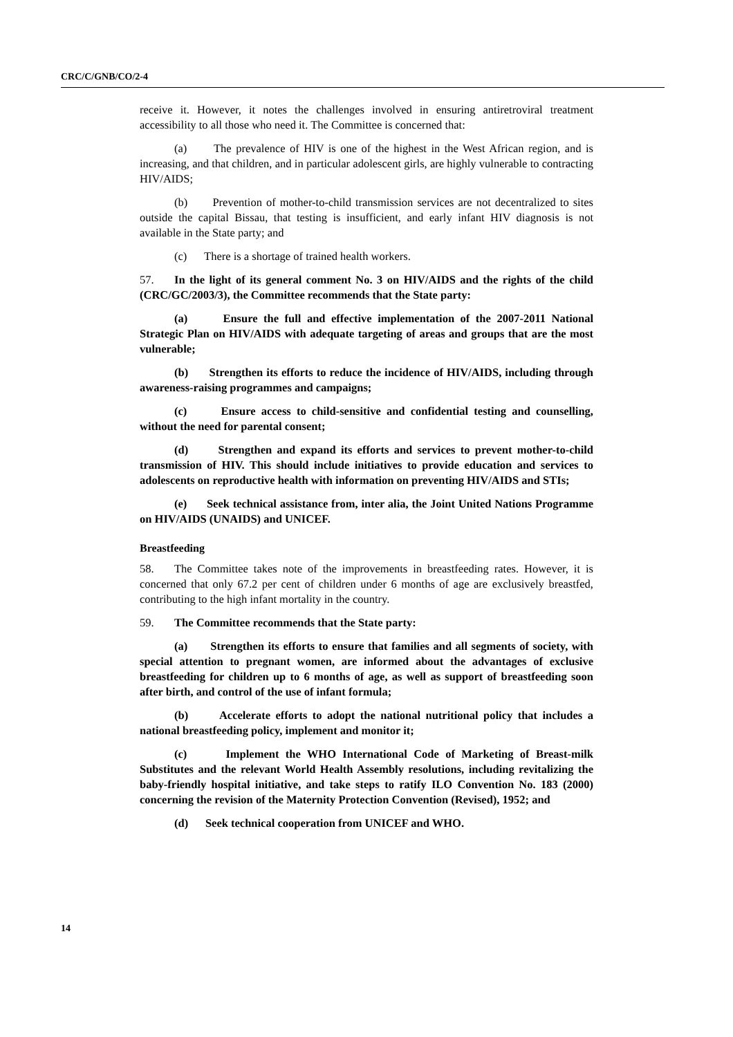CRC/C/GNB/CO/2-4
receive it. However, it notes the challenges involved in ensuring antiretroviral treatment accessibility to all those who need it. The Committee is concerned that:
(a) The prevalence of HIV is one of the highest in the West African region, and is increasing, and that children, and in particular adolescent girls, are highly vulnerable to contracting HIV/AIDS;
(b) Prevention of mother-to-child transmission services are not decentralized to sites outside the capital Bissau, that testing is insufficient, and early infant HIV diagnosis is not available in the State party; and
(c) There is a shortage of trained health workers.
57. In the light of its general comment No. 3 on HIV/AIDS and the rights of the child (CRC/GC/2003/3), the Committee recommends that the State party:
(a) Ensure the full and effective implementation of the 2007-2011 National Strategic Plan on HIV/AIDS with adequate targeting of areas and groups that are the most vulnerable;
(b) Strengthen its efforts to reduce the incidence of HIV/AIDS, including through awareness-raising programmes and campaigns;
(c) Ensure access to child-sensitive and confidential testing and counselling, without the need for parental consent;
(d) Strengthen and expand its efforts and services to prevent mother-to-child transmission of HIV. This should include initiatives to provide education and services to adolescents on reproductive health with information on preventing HIV/AIDS and STIs;
(e) Seek technical assistance from, inter alia, the Joint United Nations Programme on HIV/AIDS (UNAIDS) and UNICEF.
Breastfeeding
58. The Committee takes note of the improvements in breastfeeding rates. However, it is concerned that only 67.2 per cent of children under 6 months of age are exclusively breastfed, contributing to the high infant mortality in the country.
59. The Committee recommends that the State party:
(a) Strengthen its efforts to ensure that families and all segments of society, with special attention to pregnant women, are informed about the advantages of exclusive breastfeeding for children up to 6 months of age, as well as support of breastfeeding soon after birth, and control of the use of infant formula;
(b) Accelerate efforts to adopt the national nutritional policy that includes a national breastfeeding policy, implement and monitor it;
(c) Implement the WHO International Code of Marketing of Breast-milk Substitutes and the relevant World Health Assembly resolutions, including revitalizing the baby-friendly hospital initiative, and take steps to ratify ILO Convention No. 183 (2000) concerning the revision of the Maternity Protection Convention (Revised), 1952; and
(d) Seek technical cooperation from UNICEF and WHO.
14